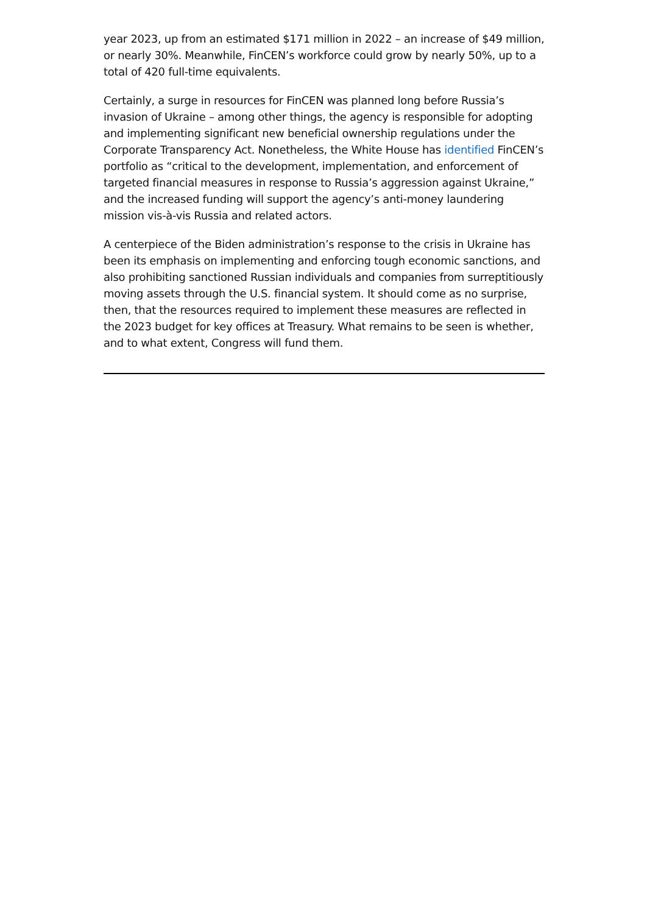year 2023, up from an estimated $171 million in 2022 – an increase of $49 million, or nearly 30%. Meanwhile, FinCEN’s workforce could grow by nearly 50%, up to a total of 420 full-time equivalents.
Certainly, a surge in resources for FinCEN was planned long before Russia’s invasion of Ukraine – among other things, the agency is responsible for adopting and implementing significant new beneficial ownership regulations under the Corporate Transparency Act. Nonetheless, the White House has identified FinCEN’s portfolio as “critical to the development, implementation, and enforcement of targeted financial measures in response to Russia’s aggression against Ukraine,” and the increased funding will support the agency’s anti-money laundering mission vis-à-vis Russia and related actors.
A centerpiece of the Biden administration’s response to the crisis in Ukraine has been its emphasis on implementing and enforcing tough economic sanctions, and also prohibiting sanctioned Russian individuals and companies from surreptitiously moving assets through the U.S. financial system. It should come as no surprise, then, that the resources required to implement these measures are reflected in the 2023 budget for key offices at Treasury. What remains to be seen is whether, and to what extent, Congress will fund them.